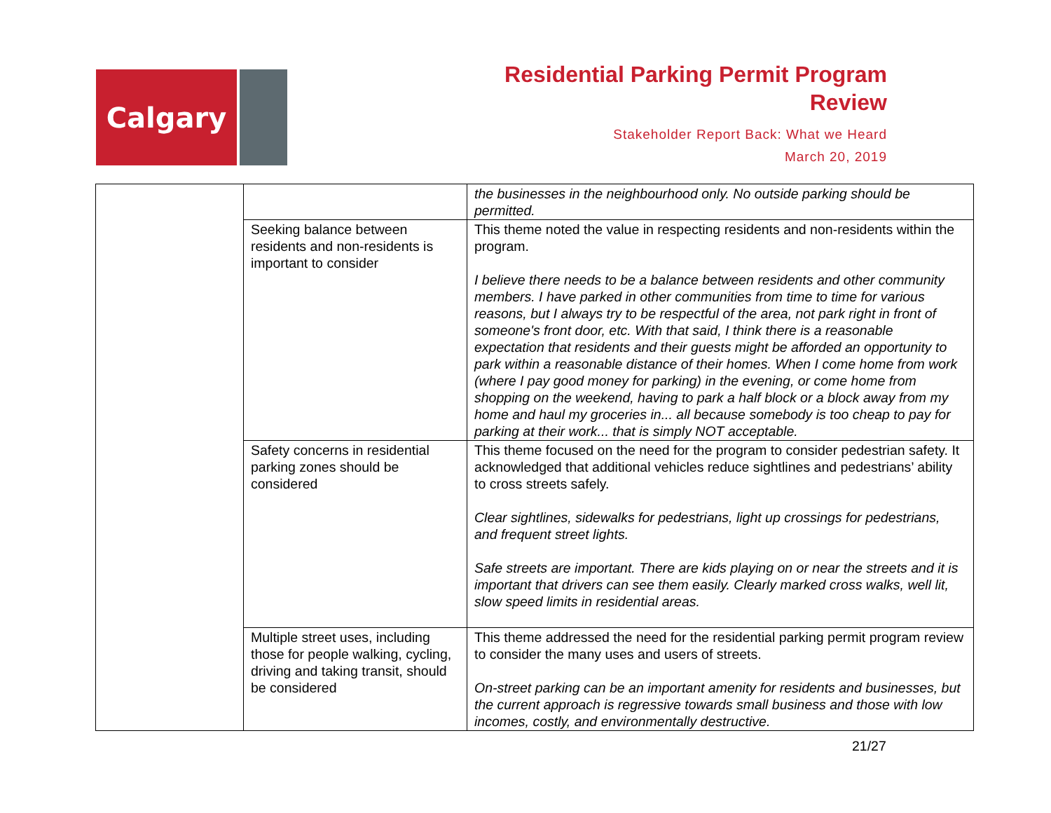Calgary
Residential Parking Permit Program
Review
Stakeholder Report Back: What we Heard
March 20, 2019
| | | the businesses in the neighbourhood only. No outside parking should be permitted. |
| | Seeking balance between residents and non-residents is important to consider | This theme noted the value in respecting residents and non-residents within the program. I believe there needs to be a balance between residents and other community members. I have parked in other communities from time to time for various reasons, but I always try to be respectful of the area, not park right in front of someone's front door, etc. With that said, I think there is a reasonable expectation that residents and their guests might be afforded an opportunity to park within a reasonable distance of their homes. When I come home from work (where I pay good money for parking) in the evening, or come home from shopping on the weekend, having to park a half block or a block away from my home and haul my groceries in... all because somebody is too cheap to pay for parking at their work... that is simply NOT acceptable. |
| | Safety concerns in residential parking zones should be considered | This theme focused on the need for the program to consider pedestrian safety. It acknowledged that additional vehicles reduce sightlines and pedestrians’ ability to cross streets safely. Clear sightlines, sidewalks for pedestrians, light up crossings for pedestrians, and frequent street lights. Safe streets are important. There are kids playing on or near the streets and it is important that drivers can see them easily. Clearly marked cross walks, well lit, slow speed limits in residential areas. |
| | Multiple street uses, including those for people walking, cycling, driving and taking transit, should be considered | This theme addressed the need for the residential parking permit program review to consider the many uses and users of streets. On-street parking can be an important amenity for residents and businesses, but the current approach is regressive towards small business and those with low incomes, costly, and environmentally destructive. |
21/27